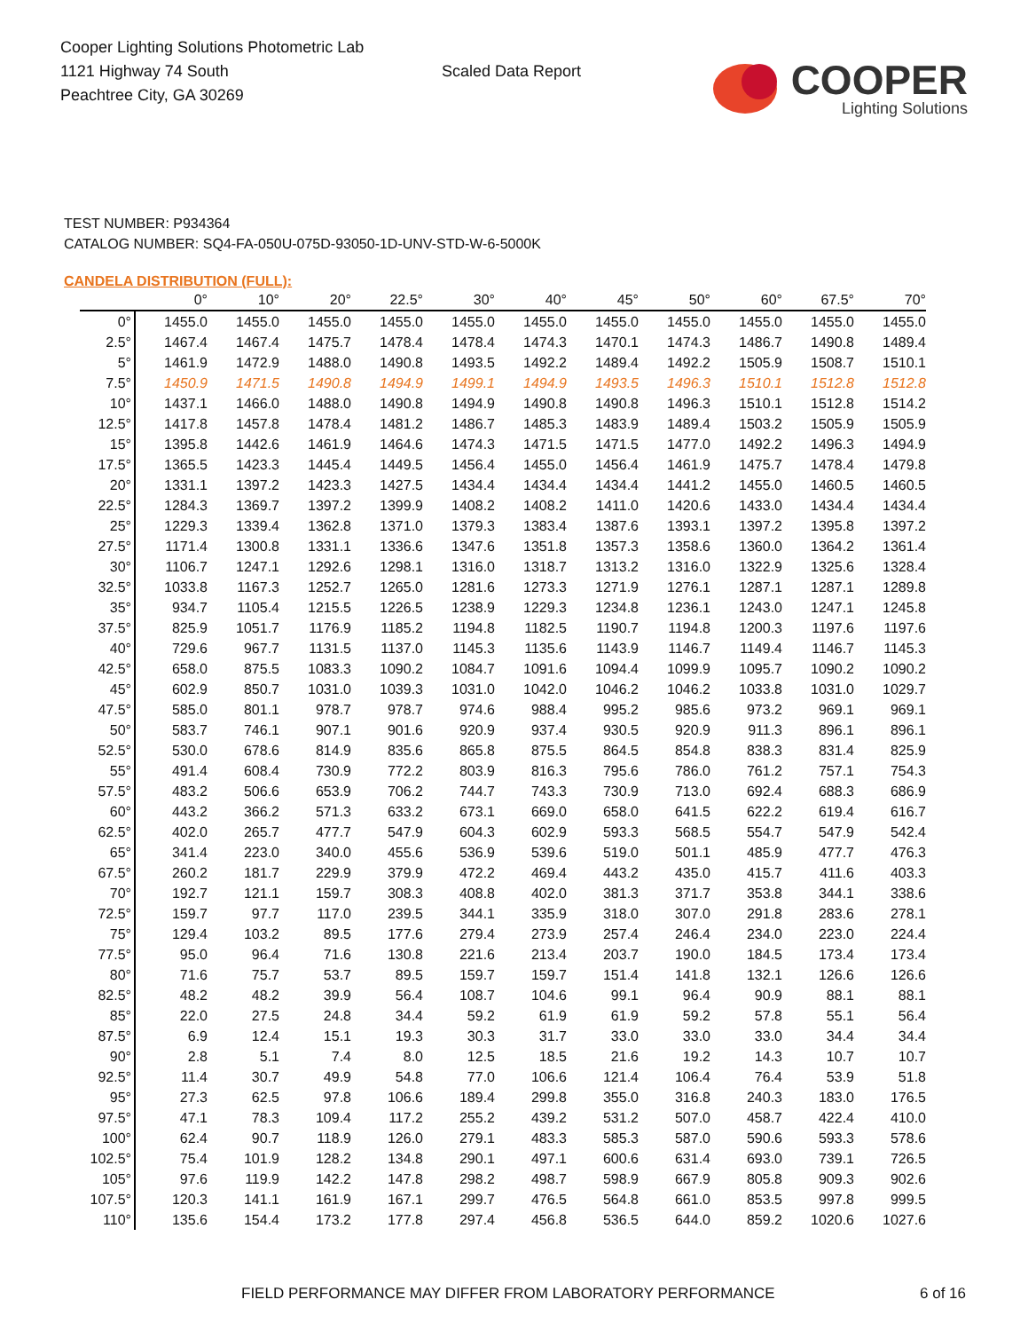Cooper Lighting Solutions Photometric Lab
1121 Highway 74 South
Peachtree City, GA 30269
Scaled Data Report
COOPER
Lighting Solutions
TEST NUMBER: P934364
CATALOG NUMBER: SQ4-FA-050U-075D-93050-1D-UNV-STD-W-6-5000K
CANDELA DISTRIBUTION (FULL):
| | 0° | 10° | 20° | 22.5° | 30° | 40° | 45° | 50° | 60° | 67.5° | 70° |
| --- | --- | --- | --- | --- | --- | --- | --- | --- | --- | --- | --- |
| 0° | 1455.0 | 1455.0 | 1455.0 | 1455.0 | 1455.0 | 1455.0 | 1455.0 | 1455.0 | 1455.0 | 1455.0 | 1455.0 |
| 2.5° | 1467.4 | 1467.4 | 1475.7 | 1478.4 | 1478.4 | 1474.3 | 1470.1 | 1474.3 | 1486.7 | 1490.8 | 1489.4 |
| 5° | 1461.9 | 1472.9 | 1488.0 | 1490.8 | 1493.5 | 1492.2 | 1489.4 | 1492.2 | 1505.9 | 1508.7 | 1510.1 |
| 7.5° | 1450.9 | 1471.5 | 1490.8 | 1494.9 | 1499.1 | 1494.9 | 1493.5 | 1496.3 | 1510.1 | 1512.8 | 1512.8 |
| 10° | 1437.1 | 1466.0 | 1488.0 | 1490.8 | 1494.9 | 1490.8 | 1490.8 | 1496.3 | 1510.1 | 1512.8 | 1514.2 |
| 12.5° | 1417.8 | 1457.8 | 1478.4 | 1481.2 | 1486.7 | 1485.3 | 1483.9 | 1489.4 | 1503.2 | 1505.9 | 1505.9 |
| 15° | 1395.8 | 1442.6 | 1461.9 | 1464.6 | 1474.3 | 1471.5 | 1471.5 | 1477.0 | 1492.2 | 1496.3 | 1494.9 |
| 17.5° | 1365.5 | 1423.3 | 1445.4 | 1449.5 | 1456.4 | 1455.0 | 1456.4 | 1461.9 | 1475.7 | 1478.4 | 1479.8 |
| 20° | 1331.1 | 1397.2 | 1423.3 | 1427.5 | 1434.4 | 1434.4 | 1434.4 | 1441.2 | 1455.0 | 1460.5 | 1460.5 |
| 22.5° | 1284.3 | 1369.7 | 1397.2 | 1399.9 | 1408.2 | 1408.2 | 1411.0 | 1420.6 | 1433.0 | 1434.4 | 1434.4 |
| 25° | 1229.3 | 1339.4 | 1362.8 | 1371.0 | 1379.3 | 1383.4 | 1387.6 | 1393.1 | 1397.2 | 1395.8 | 1397.2 |
| 27.5° | 1171.4 | 1300.8 | 1331.1 | 1336.6 | 1347.6 | 1351.8 | 1357.3 | 1358.6 | 1360.0 | 1364.2 | 1361.4 |
| 30° | 1106.7 | 1247.1 | 1292.6 | 1298.1 | 1316.0 | 1318.7 | 1313.2 | 1316.0 | 1322.9 | 1325.6 | 1328.4 |
| 32.5° | 1033.8 | 1167.3 | 1252.7 | 1265.0 | 1281.6 | 1273.3 | 1271.9 | 1276.1 | 1287.1 | 1287.1 | 1289.8 |
| 35° | 934.7 | 1105.4 | 1215.5 | 1226.5 | 1238.9 | 1229.3 | 1234.8 | 1236.1 | 1243.0 | 1247.1 | 1245.8 |
| 37.5° | 825.9 | 1051.7 | 1176.9 | 1185.2 | 1194.8 | 1182.5 | 1190.7 | 1194.8 | 1200.3 | 1197.6 | 1197.6 |
| 40° | 729.6 | 967.7 | 1131.5 | 1137.0 | 1145.3 | 1135.6 | 1143.9 | 1146.7 | 1149.4 | 1146.7 | 1145.3 |
| 42.5° | 658.0 | 875.5 | 1083.3 | 1090.2 | 1084.7 | 1091.6 | 1094.4 | 1099.9 | 1095.7 | 1090.2 | 1090.2 |
| 45° | 602.9 | 850.7 | 1031.0 | 1039.3 | 1031.0 | 1042.0 | 1046.2 | 1046.2 | 1033.8 | 1031.0 | 1029.7 |
| 47.5° | 585.0 | 801.1 | 978.7 | 978.7 | 974.6 | 988.4 | 995.2 | 985.6 | 973.2 | 969.1 | 969.1 |
| 50° | 583.7 | 746.1 | 907.1 | 901.6 | 920.9 | 937.4 | 930.5 | 920.9 | 911.3 | 896.1 | 896.1 |
| 52.5° | 530.0 | 678.6 | 814.9 | 835.6 | 865.8 | 875.5 | 864.5 | 854.8 | 838.3 | 831.4 | 825.9 |
| 55° | 491.4 | 608.4 | 730.9 | 772.2 | 803.9 | 816.3 | 795.6 | 786.0 | 761.2 | 757.1 | 754.3 |
| 57.5° | 483.2 | 506.6 | 653.9 | 706.2 | 744.7 | 743.3 | 730.9 | 713.0 | 692.4 | 688.3 | 686.9 |
| 60° | 443.2 | 366.2 | 571.3 | 633.2 | 673.1 | 669.0 | 658.0 | 641.5 | 622.2 | 619.4 | 616.7 |
| 62.5° | 402.0 | 265.7 | 477.7 | 547.9 | 604.3 | 602.9 | 593.3 | 568.5 | 554.7 | 547.9 | 542.4 |
| 65° | 341.4 | 223.0 | 340.0 | 455.6 | 536.9 | 539.6 | 519.0 | 501.1 | 485.9 | 477.7 | 476.3 |
| 67.5° | 260.2 | 181.7 | 229.9 | 379.9 | 472.2 | 469.4 | 443.2 | 435.0 | 415.7 | 411.6 | 403.3 |
| 70° | 192.7 | 121.1 | 159.7 | 308.3 | 408.8 | 402.0 | 381.3 | 371.7 | 353.8 | 344.1 | 338.6 |
| 72.5° | 159.7 | 97.7 | 117.0 | 239.5 | 344.1 | 335.9 | 318.0 | 307.0 | 291.8 | 283.6 | 278.1 |
| 75° | 129.4 | 103.2 | 89.5 | 177.6 | 279.4 | 273.9 | 257.4 | 246.4 | 234.0 | 223.0 | 224.4 |
| 77.5° | 95.0 | 96.4 | 71.6 | 130.8 | 221.6 | 213.4 | 203.7 | 190.0 | 184.5 | 173.4 | 173.4 |
| 80° | 71.6 | 75.7 | 53.7 | 89.5 | 159.7 | 159.7 | 151.4 | 141.8 | 132.1 | 126.6 | 126.6 |
| 82.5° | 48.2 | 48.2 | 39.9 | 56.4 | 108.7 | 104.6 | 99.1 | 96.4 | 90.9 | 88.1 | 88.1 |
| 85° | 22.0 | 27.5 | 24.8 | 34.4 | 59.2 | 61.9 | 61.9 | 59.2 | 57.8 | 55.1 | 56.4 |
| 87.5° | 6.9 | 12.4 | 15.1 | 19.3 | 30.3 | 31.7 | 33.0 | 33.0 | 33.0 | 34.4 | 34.4 |
| 90° | 2.8 | 5.1 | 7.4 | 8.0 | 12.5 | 18.5 | 21.6 | 19.2 | 14.3 | 10.7 | 10.7 |
| 92.5° | 11.4 | 30.7 | 49.9 | 54.8 | 77.0 | 106.6 | 121.4 | 106.4 | 76.4 | 53.9 | 51.8 |
| 95° | 27.3 | 62.5 | 97.8 | 106.6 | 189.4 | 299.8 | 355.0 | 316.8 | 240.3 | 183.0 | 176.5 |
| 97.5° | 47.1 | 78.3 | 109.4 | 117.2 | 255.2 | 439.2 | 531.2 | 507.0 | 458.7 | 422.4 | 410.0 |
| 100° | 62.4 | 90.7 | 118.9 | 126.0 | 279.1 | 483.3 | 585.3 | 587.0 | 590.6 | 593.3 | 578.6 |
| 102.5° | 75.4 | 101.9 | 128.2 | 134.8 | 290.1 | 497.1 | 600.6 | 631.4 | 693.0 | 739.1 | 726.5 |
| 105° | 97.6 | 119.9 | 142.2 | 147.8 | 298.2 | 498.7 | 598.9 | 667.9 | 805.8 | 909.3 | 902.6 |
| 107.5° | 120.3 | 141.1 | 161.9 | 167.1 | 299.7 | 476.5 | 564.8 | 661.0 | 853.5 | 997.8 | 999.5 |
| 110° | 135.6 | 154.4 | 173.2 | 177.8 | 297.4 | 456.8 | 536.5 | 644.0 | 859.2 | 1020.6 | 1027.6 |
FIELD PERFORMANCE MAY DIFFER FROM LABORATORY PERFORMANCE 6 of 16